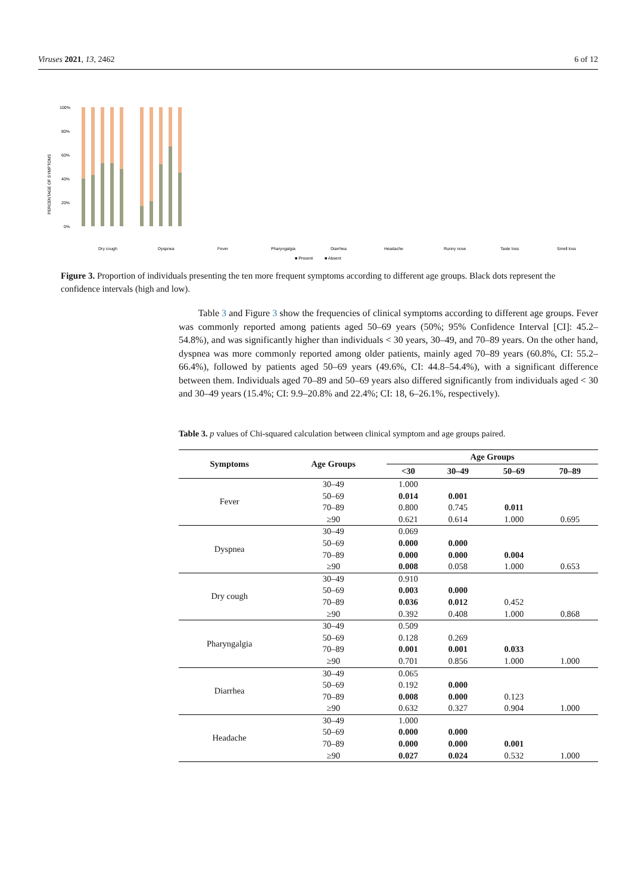Viruses 2021, 13, 2462 6 of 12
PERCENTAGE OF SYMPTOMS
100%
80%
60%
40%
20%
0%
Dry cough
Dyspnea
Fever
Pharyngalgia
Diarrhea
Headache
Runny nose
Taste loss
Smell loss
■ Present
■ Absent
Figure 3. Proportion of individuals presenting the ten more frequent symptoms according to different age groups. Black dots represent the confidence intervals (high and low).
Table 3 and Figure 3 show the frequencies of clinical symptoms according to different age groups. Fever was commonly reported among patients aged 50–69 years (50%; 95% Confidence Interval [CI]: 45.2–54.8%), and was significantly higher than individuals < 30 years, 30–49, and 70–89 years. On the other hand, dyspnea was more commonly reported among older patients, mainly aged 70–89 years (60.8%, CI: 55.2–66.4%), followed by patients aged 50–69 years (49.6%, CI: 44.8–54.4%), with a significant difference between them. Individuals aged 70–89 and 50–69 years also differed significantly from individuals aged < 30 and 30–49 years (15.4%; CI: 9.9–20.8% and 22.4%; CI: 18, 6–26.1%, respectively).
Table 3. p values of Chi-squared calculation between clinical symptom and age groups paired.
| Symptoms | Age Groups | Age Groups | | | |
| --- | --- | --- | --- | --- | --- |
| | | <30 | 30–49 | 50–69 | 70–89 |
| Fever | 30–49 | 1.000 | | | |
| | 50–69 | 0.014 | 0.001 | | |
| | 70–89 | 0.800 | 0.745 | 0.011 | |
| | ≥90 | 0.621 | 0.614 | 1.000 | 0.695 |
| Dyspnea | 30–49 | 0.069 | | | |
| | 50–69 | 0.000 | 0.000 | | |
| | 70–89 | 0.000 | 0.000 | 0.004 | |
| | ≥90 | 0.008 | 0.058 | 1.000 | 0.653 |
| Dry cough | 30–49 | 0.910 | | | |
| | 50–69 | 0.003 | 0.000 | | |
| | 70–89 | 0.036 | 0.012 | 0.452 | |
| | ≥90 | 0.392 | 0.408 | 1.000 | 0.868 |
| Pharyngalgia | 30–49 | 0.509 | | | |
| | 50–69 | 0.128 | 0.269 | | |
| | 70–89 | 0.001 | 0.001 | 0.033 | |
| | ≥90 | 0.701 | 0.856 | 1.000 | 1.000 |
| Diarrhea | 30–49 | 0.065 | | | |
| | 50–69 | 0.192 | 0.000 | | |
| | 70–89 | 0.008 | 0.000 | 0.123 | |
| | ≥90 | 0.632 | 0.327 | 0.904 | 1.000 |
| Headache | 30–49 | 1.000 | | | |
| | 50–69 | 0.000 | 0.000 | | |
| | 70–89 | 0.000 | 0.000 | 0.001 | |
| | ≥90 | 0.027 | 0.024 | 0.532 | 1.000 |